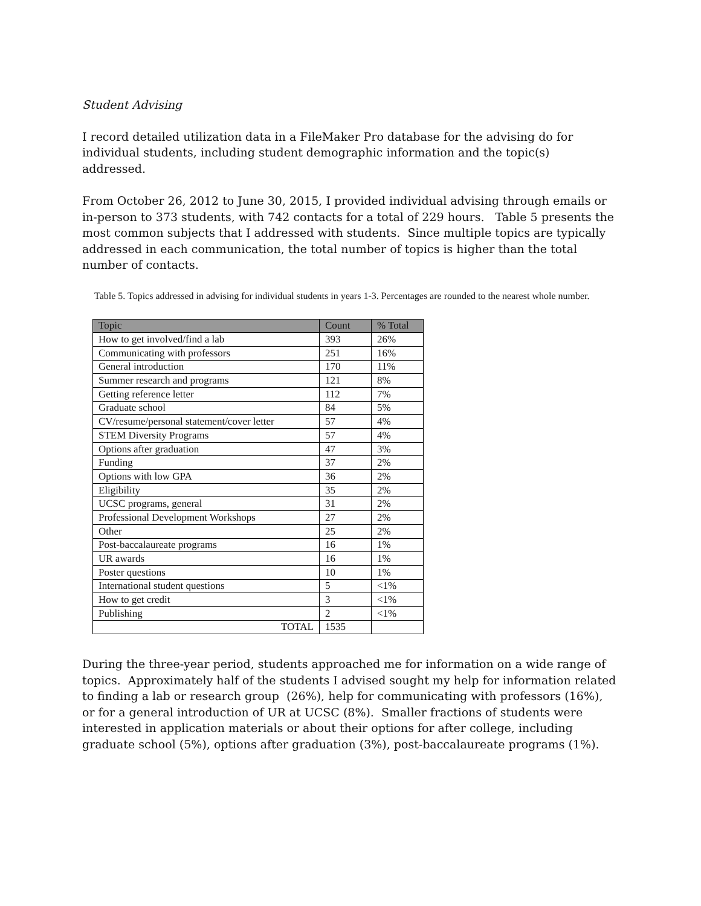Student Advising
I record detailed utilization data in a FileMaker Pro database for the advising do for individual students, including student demographic information and the topic(s) addressed.
From October 26, 2012 to June 30, 2015, I provided individual advising through emails or in-person to 373 students, with 742 contacts for a total of 229 hours. Table 5 presents the most common subjects that I addressed with students. Since multiple topics are typically addressed in each communication, the total number of topics is higher than the total number of contacts.
Table 5. Topics addressed in advising for individual students in years 1-3. Percentages are rounded to the nearest whole number.
| Topic | Count | % Total |
| --- | --- | --- |
| How to get involved/find a lab | 393 | 26% |
| Communicating with professors | 251 | 16% |
| General introduction | 170 | 11% |
| Summer research and programs | 121 | 8% |
| Getting reference letter | 112 | 7% |
| Graduate school | 84 | 5% |
| CV/resume/personal statement/cover letter | 57 | 4% |
| STEM Diversity Programs | 57 | 4% |
| Options after graduation | 47 | 3% |
| Funding | 37 | 2% |
| Options with low GPA | 36 | 2% |
| Eligibility | 35 | 2% |
| UCSC programs, general | 31 | 2% |
| Professional Development Workshops | 27 | 2% |
| Other | 25 | 2% |
| Post-baccalaureate programs | 16 | 1% |
| UR awards | 16 | 1% |
| Poster questions | 10 | 1% |
| International student questions | 5 | <1% |
| How to get credit | 3 | <1% |
| Publishing | 2 | <1% |
| TOTAL | 1535 | |
During the three-year period, students approached me for information on a wide range of topics. Approximately half of the students I advised sought my help for information related to finding a lab or research group (26%), help for communicating with professors (16%), or for a general introduction of UR at UCSC (8%). Smaller fractions of students were interested in application materials or about their options for after college, including graduate school (5%), options after graduation (3%), post-baccalaureate programs (1%).